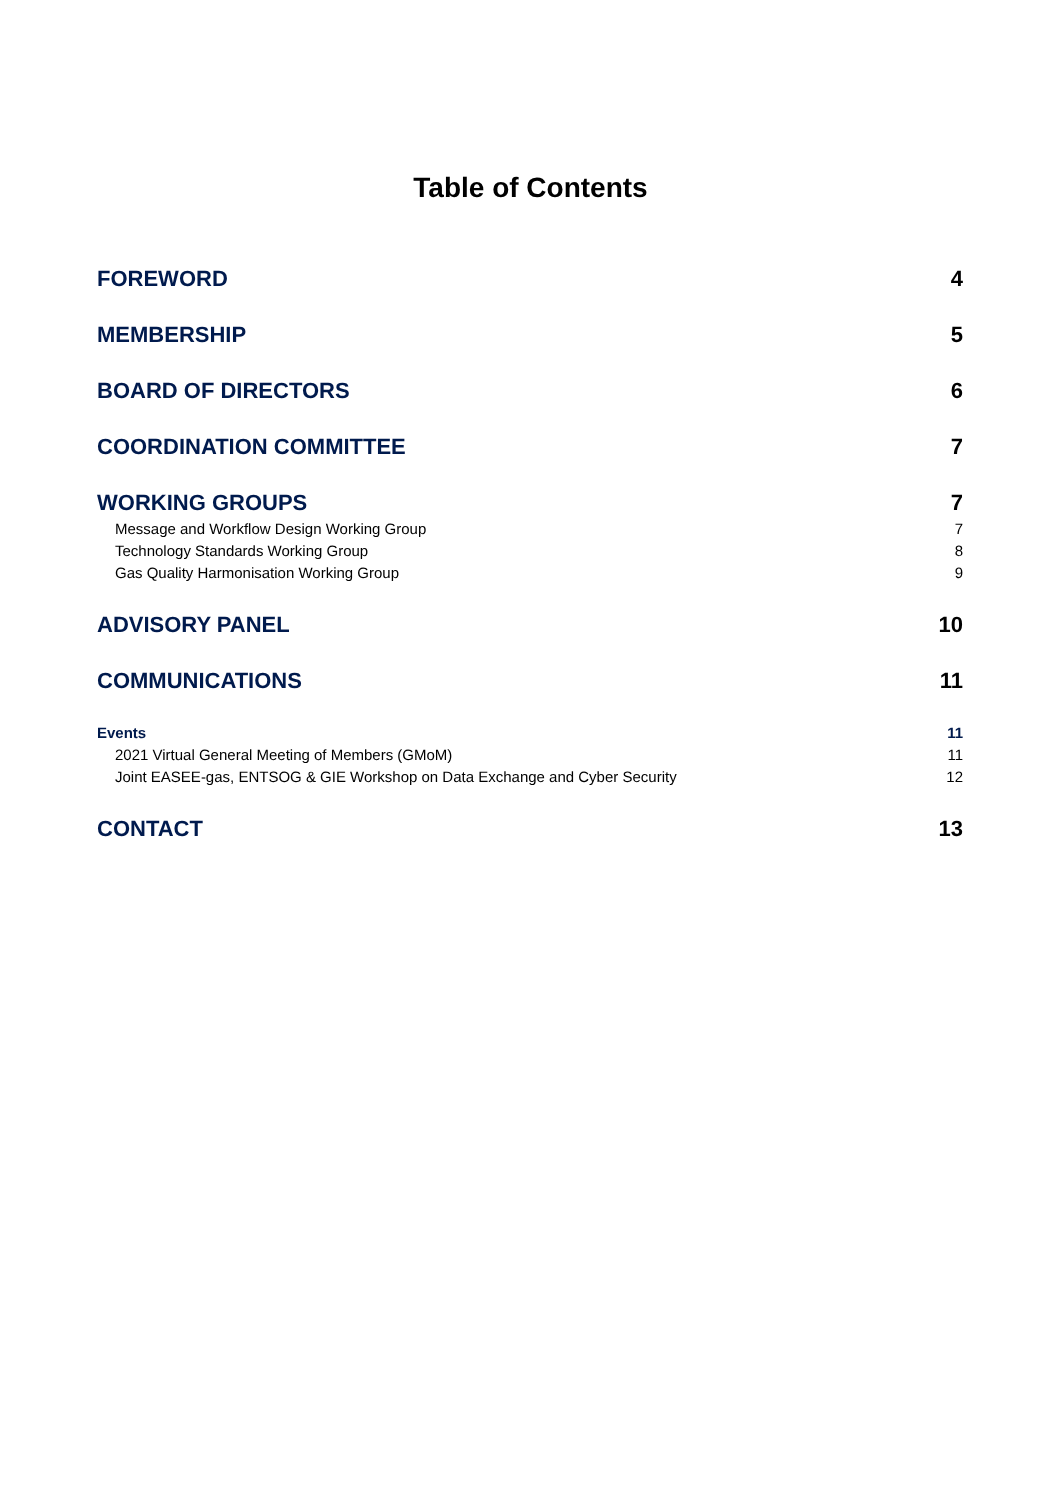Table of Contents
FOREWORD 4
MEMBERSHIP 5
BOARD OF DIRECTORS 6
COORDINATION COMMITTEE 7
WORKING GROUPS 7
Message and Workflow Design Working Group 7
Technology Standards Working Group 8
Gas Quality Harmonisation Working Group 9
ADVISORY PANEL 10
COMMUNICATIONS 11
Events 11
2021 Virtual General Meeting of Members (GMoM) 11
Joint EASEE-gas, ENTSOG & GIE Workshop on Data Exchange and Cyber Security 12
CONTACT 13